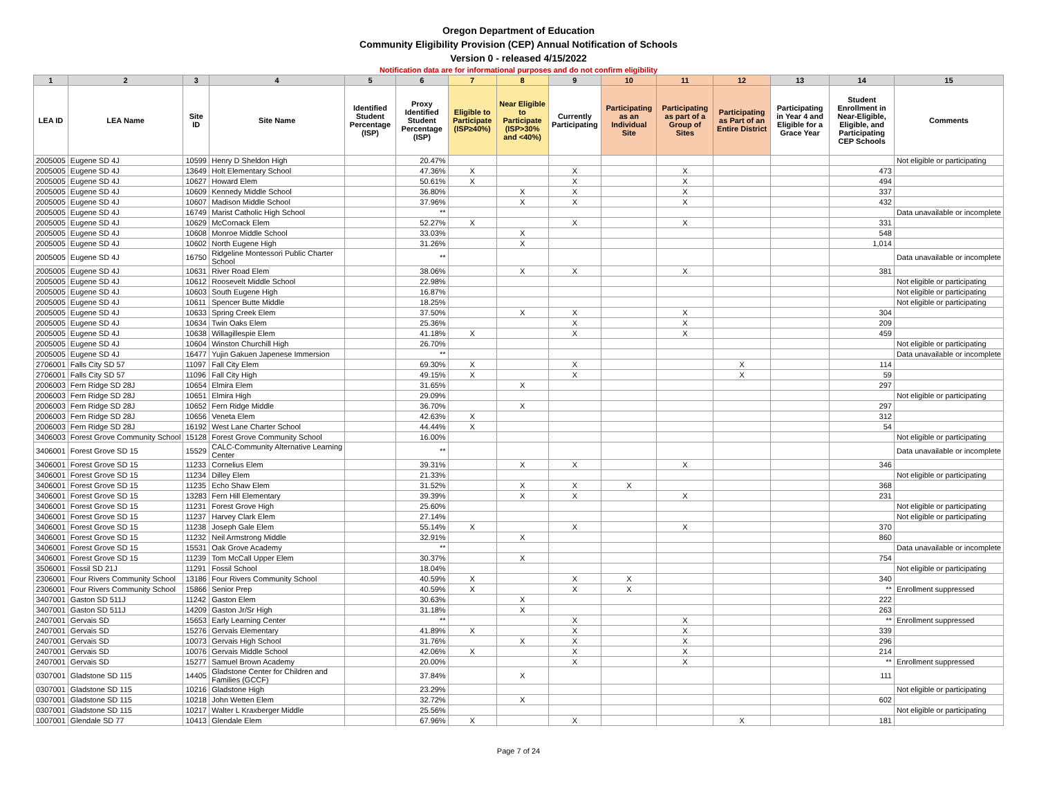Oregon Department of Education
Community Eligibility Provision (CEP) Annual Notification of Schools
Version 0 - released 4/15/2022
Notification data are for informational purposes and do not confirm eligibility
| 1 | 2 | 3 | 4 | 5 | 6 | 7 | 8 | 9 | 10 | 11 | 12 | 13 | 14 | 15 |
| --- | --- | --- | --- | --- | --- | --- | --- | --- | --- | --- | --- | --- | --- | --- |
| LEA ID | LEA Name | Site ID | Site Name | Identified Student Percentage (ISP) | Proxy Identified Student Percentage (ISP) | Eligible to Participate (ISP≥40%) | Near Eligible to Participate (ISP>30% and <40%) | Currently Participating | Participating as an Individual Site | Participating as part of a Group of Sites | Participating as Part of an Entire District | Participating in Year 4 and Eligible for a Grace Year | Student Enrollment in Near-Eligible, Eligible, and Participating CEP Schools | Comments |
| 2005005 | Eugene SD 4J | 10599 | Henry D Sheldon High | | 20.47% | | | | | | | | | Not eligible or participating |
| 2005005 | Eugene SD 4J | 13649 | Holt Elementary School | | 47.36% | X | | X | | X | | | 473 | |
| 2005005 | Eugene SD 4J | 10627 | Howard Elem | | 50.61% | X | | X | | X | | | 494 | |
| 2005005 | Eugene SD 4J | 10609 | Kennedy Middle School | | 36.80% | | X | X | | X | | | 337 | |
| 2005005 | Eugene SD 4J | 10607 | Madison Middle School | | 37.96% | | X | X | | X | | | 432 | |
| 2005005 | Eugene SD 4J | 16749 | Marist Catholic High School | | ** | | | | | | | | | Data unavailable or incomplete |
| 2005005 | Eugene SD 4J | 10629 | McCornack Elem | | 52.27% | X | | X | | X | | | 331 | |
| 2005005 | Eugene SD 4J | 10608 | Monroe Middle School | | 33.03% | | X | | | | | | 548 | |
| 2005005 | Eugene SD 4J | 10602 | North Eugene High | | 31.26% | | X | | | | | | 1,014 | |
| 2005005 | Eugene SD 4J | 16750 | Ridgeline Montessori Public Charter School | | ** | | | | | | | | | Data unavailable or incomplete |
| 2005005 | Eugene SD 4J | 10631 | River Road Elem | | 38.06% | | X | X | | X | | | 381 | |
| 2005005 | Eugene SD 4J | 10612 | Roosevelt Middle School | | 22.98% | | | | | | | | | Not eligible or participating |
| 2005005 | Eugene SD 4J | 10603 | South Eugene High | | 16.87% | | | | | | | | | Not eligible or participating |
| 2005005 | Eugene SD 4J | 10611 | Spencer Butte Middle | | 18.25% | | | | | | | | | Not eligible or participating |
| 2005005 | Eugene SD 4J | 10633 | Spring Creek Elem | | 37.50% | | X | X | | X | | | 304 | |
| 2005005 | Eugene SD 4J | 10634 | Twin Oaks Elem | | 25.36% | | | X | | X | | | 209 | |
| 2005005 | Eugene SD 4J | 10638 | Willagillespie Elem | | 41.18% | X | | X | | X | | | 459 | |
| 2005005 | Eugene SD 4J | 10604 | Winston Churchill High | | 26.70% | | | | | | | | | Not eligible or participating |
| 2005005 | Eugene SD 4J | 16477 | Yujin Gakuen Japenese Immersion | | ** | | | | | | | | | Data unavailable or incomplete |
| 2706001 | Falls City SD 57 | 11097 | Fall City Elem | | 69.30% | X | | X | | | X | | 114 | |
| 2706001 | Falls City SD 57 | 11096 | Fall City High | | 49.15% | X | | X | | | X | | 59 | |
| 2006003 | Fern Ridge SD 28J | 10654 | Elmira Elem | | 31.65% | | X | | | | | | 297 | |
| 2006003 | Fern Ridge SD 28J | 10651 | Elmira High | | 29.09% | | | | | | | | | Not eligible or participating |
| 2006003 | Fern Ridge SD 28J | 10652 | Fern Ridge Middle | | 36.70% | | X | | | | | | 297 | |
| 2006003 | Fern Ridge SD 28J | 10656 | Veneta Elem | | 42.63% | X | | | | | | | 312 | |
| 2006003 | Fern Ridge SD 28J | 16192 | West Lane Charter School | | 44.44% | X | | | | | | | 54 | |
| 3406003 | Forest Grove Community School | 15128 | Forest Grove Community School | | 16.00% | | | | | | | | | Not eligible or participating |
| 3406001 | Forest Grove SD 15 | 15529 | CALC-Community Alternative Learning Center | | ** | | | | | | | | | Data unavailable or incomplete |
| 3406001 | Forest Grove SD 15 | 11233 | Cornelius Elem | | 39.31% | | X | X | | X | | | 346 | |
| 3406001 | Forest Grove SD 15 | 11234 | Dilley Elem | | 21.33% | | | | | | | | | Not eligible or participating |
| 3406001 | Forest Grove SD 15 | 11235 | Echo Shaw Elem | | 31.52% | | X | X | X | | | | 368 | |
| 3406001 | Forest Grove SD 15 | 13283 | Fern Hill Elementary | | 39.39% | | X | X | | X | | | 231 | |
| 3406001 | Forest Grove SD 15 | 11231 | Forest Grove High | | 25.60% | | | | | | | | | Not eligible or participating |
| 3406001 | Forest Grove SD 15 | 11237 | Harvey Clark Elem | | 27.14% | | | | | | | | | Not eligible or participating |
| 3406001 | Forest Grove SD 15 | 11238 | Joseph Gale Elem | | 55.14% | X | | X | | X | | | 370 | |
| 3406001 | Forest Grove SD 15 | 11232 | Neil Armstrong Middle | | 32.91% | | X | | | | | | 860 | |
| 3406001 | Forest Grove SD 15 | 15531 | Oak Grove Academy | | ** | | | | | | | | | Data unavailable or incomplete |
| 3406001 | Forest Grove SD 15 | 11239 | Tom McCall Upper Elem | | 30.37% | | X | | | | | | 754 | |
| 3506001 | Fossil SD 21J | 11291 | Fossil School | | 18.04% | | | | | | | | | Not eligible or participating |
| 2306001 | Four Rivers Community School | 13186 | Four Rivers Community School | | 40.59% | X | | X | X | | | | 340 | |
| 2306001 | Four Rivers Community School | 15866 | Senior Prep | | 40.59% | X | | X | X | | | | ** | Enrollment suppressed |
| 3407001 | Gaston SD 511J | 11242 | Gaston Elem | | 30.63% | | X | | | | | | 222 | |
| 3407001 | Gaston SD 511J | 14209 | Gaston Jr/Sr High | | 31.18% | | X | | | | | | 263 | |
| 2407001 | Gervais SD | 15653 | Early Learning Center | | ** | | | X | | X | | | ** | Enrollment suppressed |
| 2407001 | Gervais SD | 15276 | Gervais Elementary | | 41.89% | X | | X | | X | | | 339 | |
| 2407001 | Gervais SD | 10073 | Gervais High School | | 31.76% | | X | X | | X | | | 296 | |
| 2407001 | Gervais SD | 10076 | Gervais Middle School | | 42.06% | X | | X | | X | | | 214 | |
| 2407001 | Gervais SD | 15277 | Samuel Brown Academy | | 20.00% | | | X | | X | | | ** | Enrollment suppressed |
| 0307001 | Gladstone SD 115 | 14405 | Gladstone Center for Children and Families (GCCF) | | 37.84% | | X | | | | | | 111 | |
| 0307001 | Gladstone SD 115 | 10216 | Gladstone High | | 23.29% | | | | | | | | | Not eligible or participating |
| 0307001 | Gladstone SD 115 | 10218 | John Wetten Elem | | 32.72% | | X | | | | | | 602 | |
| 0307001 | Gladstone SD 115 | 10217 | Walter L Kraxberger Middle | | 25.56% | | | | | | | | | Not eligible or participating |
| 1007001 | Glendale SD 77 | 10413 | Glendale Elem | | 67.96% | X | | X | | | X | | 181 | |
Page 7 of 24